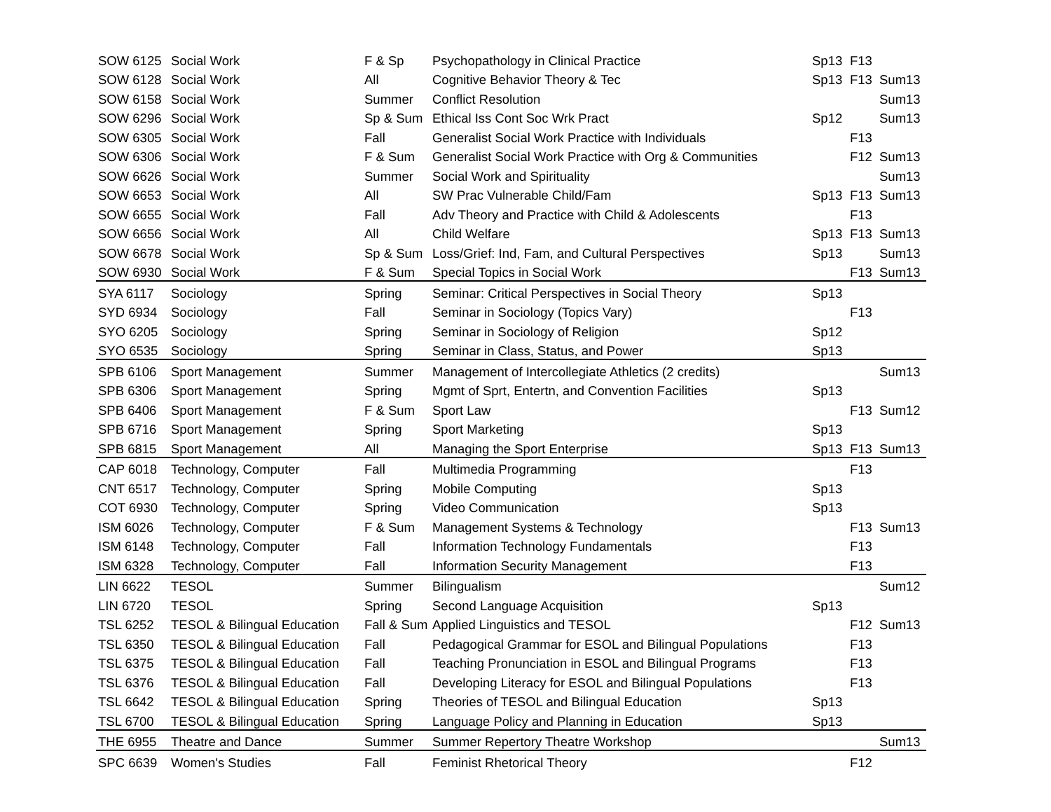| SOW 6125 | Social Work | F & Sp | Psychopathology in Clinical Practice | Sp13 | F13 | |
| SOW 6128 | Social Work | All | Cognitive Behavior Theory & Tec | Sp13 | F13 | Sum13 |
| SOW 6158 | Social Work | Summer | Conflict Resolution | | | Sum13 |
| SOW 6296 | Social Work | Sp & Sum | Ethical Iss Cont Soc Wrk Pract | Sp12 | | Sum13 |
| SOW 6305 | Social Work | Fall | Generalist Social Work Practice with Individuals | | F13 | |
| SOW 6306 | Social Work | F & Sum | Generalist Social Work Practice with Org & Communities | | F12 | Sum13 |
| SOW 6626 | Social Work | Summer | Social Work and Spirituality | | | Sum13 |
| SOW 6653 | Social Work | All | SW Prac Vulnerable Child/Fam | Sp13 | F13 | Sum13 |
| SOW 6655 | Social Work | Fall | Adv Theory and Practice with Child & Adolescents | | F13 | |
| SOW 6656 | Social Work | All | Child Welfare | Sp13 | F13 | Sum13 |
| SOW 6678 | Social Work | Sp & Sum | Loss/Grief: Ind, Fam, and Cultural Perspectives | Sp13 | | Sum13 |
| SOW 6930 | Social Work | F & Sum | Special Topics in Social Work | | F13 | Sum13 |
| SYA 6117 | Sociology | Spring | Seminar: Critical Perspectives in Social Theory | Sp13 | | |
| SYD 6934 | Sociology | Fall | Seminar in Sociology (Topics Vary) | | F13 | |
| SYO 6205 | Sociology | Spring | Seminar in Sociology of Religion | Sp12 | | |
| SYO 6535 | Sociology | Spring | Seminar in Class, Status, and Power | Sp13 | | |
| SPB 6106 | Sport Management | Summer | Management of Intercollegiate Athletics (2 credits) | | | Sum13 |
| SPB 6306 | Sport Management | Spring | Mgmt of Sprt, Entertn, and Convention Facilities | Sp13 | | |
| SPB 6406 | Sport Management | F & Sum | Sport Law | | F13 | Sum12 |
| SPB 6716 | Sport Management | Spring | Sport Marketing | Sp13 | | |
| SPB 6815 | Sport Management | All | Managing the Sport Enterprise | Sp13 | F13 | Sum13 |
| CAP 6018 | Technology, Computer | Fall | Multimedia Programming | | F13 | |
| CNT 6517 | Technology, Computer | Spring | Mobile Computing | Sp13 | | |
| COT 6930 | Technology, Computer | Spring | Video Communication | Sp13 | | |
| ISM 6026 | Technology, Computer | F & Sum | Management Systems & Technology | | F13 | Sum13 |
| ISM 6148 | Technology, Computer | Fall | Information Technology Fundamentals | | F13 | |
| ISM 6328 | Technology, Computer | Fall | Information Security Management | | F13 | |
| LIN 6622 | TESOL | Summer | Bilingualism | | | Sum12 |
| LIN 6720 | TESOL | Spring | Second Language Acquisition | Sp13 | | |
| TSL 6252 | TESOL & Bilingual Education | Fall & Sum | Applied Linguistics and TESOL | | F12 | Sum13 |
| TSL 6350 | TESOL & Bilingual Education | Fall | Pedagogical Grammar for ESOL and Bilingual Populations | | F13 | |
| TSL 6375 | TESOL & Bilingual Education | Fall | Teaching Pronunciation in ESOL and Bilingual Programs | | F13 | |
| TSL 6376 | TESOL & Bilingual Education | Fall | Developing Literacy for ESOL and Bilingual Populations | | F13 | |
| TSL 6642 | TESOL & Bilingual Education | Spring | Theories of TESOL and Bilingual Education | Sp13 | | |
| TSL 6700 | TESOL & Bilingual Education | Spring | Language Policy and Planning in Education | Sp13 | | |
| THE 6955 | Theatre and Dance | Summer | Summer Repertory Theatre Workshop | | | Sum13 |
| SPC 6639 | Women's Studies | Fall | Feminist Rhetorical Theory | | F12 | |